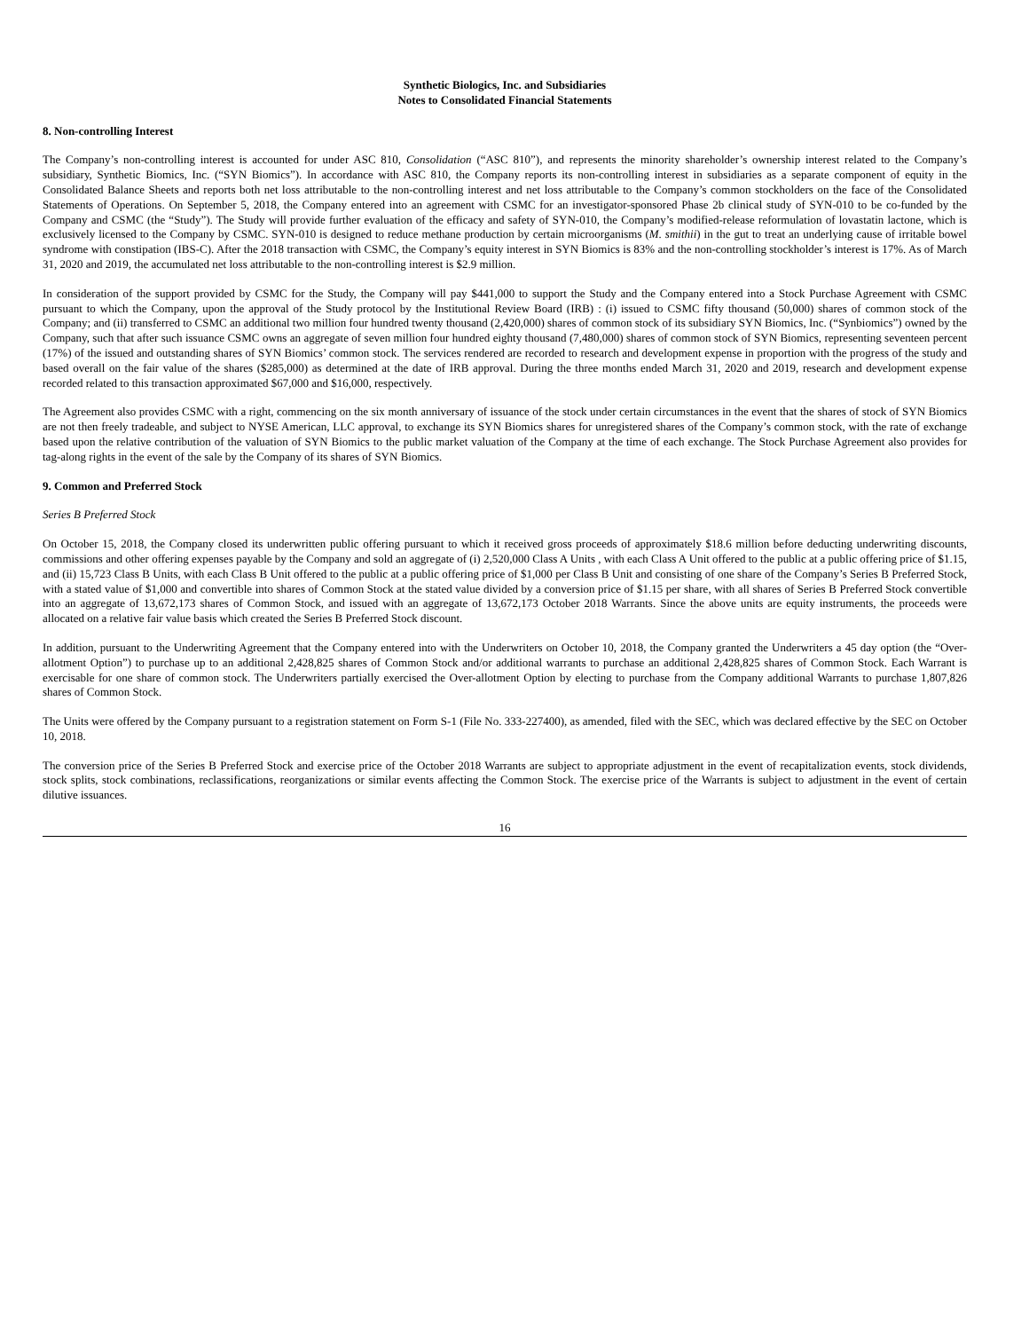Synthetic Biologics, Inc. and Subsidiaries
Notes to Consolidated Financial Statements
8. Non-controlling Interest
The Company’s non-controlling interest is accounted for under ASC 810, Consolidation (“ASC 810”), and represents the minority shareholder’s ownership interest related to the Company’s subsidiary, Synthetic Biomics, Inc. (“SYN Biomics”). In accordance with ASC 810, the Company reports its non-controlling interest in subsidiaries as a separate component of equity in the Consolidated Balance Sheets and reports both net loss attributable to the non-controlling interest and net loss attributable to the Company’s common stockholders on the face of the Consolidated Statements of Operations. On September 5, 2018, the Company entered into an agreement with CSMC for an investigator-sponsored Phase 2b clinical study of SYN-010 to be co-funded by the Company and CSMC (the “Study”). The Study will provide further evaluation of the efficacy and safety of SYN-010, the Company’s modified-release reformulation of lovastatin lactone, which is exclusively licensed to the Company by CSMC. SYN-010 is designed to reduce methane production by certain microorganisms (M. smithii) in the gut to treat an underlying cause of irritable bowel syndrome with constipation (IBS-C). After the 2018 transaction with CSMC, the Company’s equity interest in SYN Biomics is 83% and the non-controlling stockholder’s interest is 17%. As of March 31, 2020 and 2019, the accumulated net loss attributable to the non-controlling interest is $2.9 million.
In consideration of the support provided by CSMC for the Study, the Company will pay $441,000 to support the Study and the Company entered into a Stock Purchase Agreement with CSMC pursuant to which the Company, upon the approval of the Study protocol by the Institutional Review Board (IRB) : (i) issued to CSMC fifty thousand (50,000) shares of common stock of the Company; and (ii) transferred to CSMC an additional two million four hundred twenty thousand (2,420,000) shares of common stock of its subsidiary SYN Biomics, Inc. (“Synbiomics”) owned by the Company, such that after such issuance CSMC owns an aggregate of seven million four hundred eighty thousand (7,480,000) shares of common stock of SYN Biomics, representing seventeen percent (17%) of the issued and outstanding shares of SYN Biomics’ common stock. The services rendered are recorded to research and development expense in proportion with the progress of the study and based overall on the fair value of the shares ($285,000) as determined at the date of IRB approval. During the three months ended March 31, 2020 and 2019, research and development expense recorded related to this transaction approximated $67,000 and $16,000, respectively.
The Agreement also provides CSMC with a right, commencing on the six month anniversary of issuance of the stock under certain circumstances in the event that the shares of stock of SYN Biomics are not then freely tradeable, and subject to NYSE American, LLC approval, to exchange its SYN Biomics shares for unregistered shares of the Company’s common stock, with the rate of exchange based upon the relative contribution of the valuation of SYN Biomics to the public market valuation of the Company at the time of each exchange. The Stock Purchase Agreement also provides for tag-along rights in the event of the sale by the Company of its shares of SYN Biomics.
9. Common and Preferred Stock
Series B Preferred Stock
On October 15, 2018, the Company closed its underwritten public offering pursuant to which it received gross proceeds of approximately $18.6 million before deducting underwriting discounts, commissions and other offering expenses payable by the Company and sold an aggregate of (i) 2,520,000 Class A Units , with each Class A Unit offered to the public at a public offering price of $1.15, and (ii) 15,723 Class B Units, with each Class B Unit offered to the public at a public offering price of $1,000 per Class B Unit and consisting of one share of the Company’s Series B Preferred Stock, with a stated value of $1,000 and convertible into shares of Common Stock at the stated value divided by a conversion price of $1.15 per share, with all shares of Series B Preferred Stock convertible into an aggregate of 13,672,173 shares of Common Stock, and issued with an aggregate of 13,672,173 October 2018 Warrants. Since the above units are equity instruments, the proceeds were allocated on a relative fair value basis which created the Series B Preferred Stock discount.
In addition, pursuant to the Underwriting Agreement that the Company entered into with the Underwriters on October 10, 2018, the Company granted the Underwriters a 45 day option (the “Over-allotment Option”) to purchase up to an additional 2,428,825 shares of Common Stock and/or additional warrants to purchase an additional 2,428,825 shares of Common Stock. Each Warrant is exercisable for one share of common stock. The Underwriters partially exercised the Over-allotment Option by electing to purchase from the Company additional Warrants to purchase 1,807,826 shares of Common Stock.
The Units were offered by the Company pursuant to a registration statement on Form S-1 (File No. 333-227400), as amended, filed with the SEC, which was declared effective by the SEC on October 10, 2018.
The conversion price of the Series B Preferred Stock and exercise price of the October 2018 Warrants are subject to appropriate adjustment in the event of recapitalization events, stock dividends, stock splits, stock combinations, reclassifications, reorganizations or similar events affecting the Common Stock. The exercise price of the Warrants is subject to adjustment in the event of certain dilutive issuances.
16